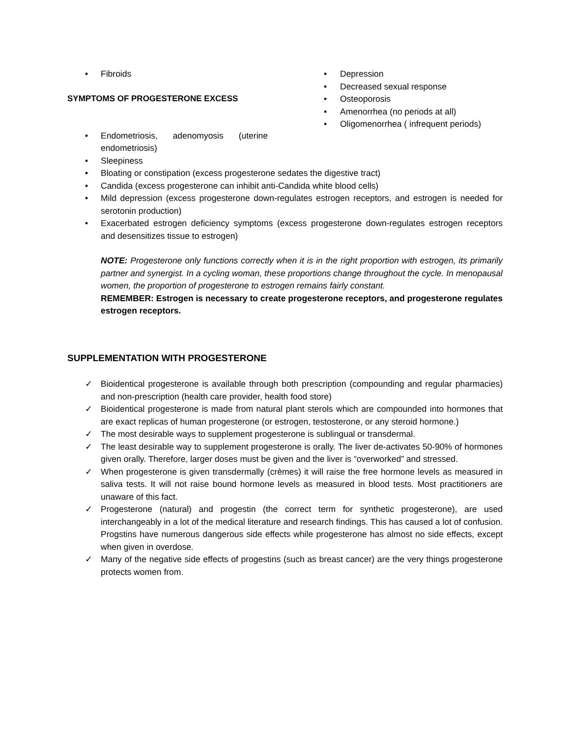• Fibroids
SYMPTOMS OF PROGESTERONE EXCESS
• Depression
• Decreased sexual response
• Osteoporosis
• Amenorrhea (no periods at all)
• Oligomenorrhea ( infrequent periods)
• Endometriosis, adenomyosis (uterine endometriosis)
• Sleepiness
• Bloating or constipation (excess progesterone sedates the digestive tract)
• Candida (excess progesterone can inhibit anti-Candida white blood cells)
• Mild depression (excess progesterone down-regulates estrogen receptors, and estrogen is needed for serotonin production)
• Exacerbated estrogen deficiency symptoms (excess progesterone down-regulates estrogen receptors and desensitizes tissue to estrogen)
NOTE: Progesterone only functions correctly when it is in the right proportion with estrogen, its primarily partner and synergist. In a cycling woman, these proportions change throughout the cycle. In menopausal women, the proportion of progesterone to estrogen remains fairly constant.
REMEMBER: Estrogen is necessary to create progesterone receptors, and progesterone regulates estrogen receptors.
SUPPLEMENTATION WITH PROGESTERONE
✓ Bioidentical progesterone is available through both prescription (compounding and regular pharmacies) and non-prescription (health care provider, health food store)
✓ Bioidentical progesterone is made from natural plant sterols which are compounded into hormones that are exact replicas of human progesterone (or estrogen, testosterone, or any steroid hormone.)
✓ The most desirable ways to supplement progesterone is sublingual or transdermal.
✓ The least desirable way to supplement progesterone is orally. The liver de-activates 50-90% of hormones given orally. Therefore, larger doses must be given and the liver is “overworked” and stressed.
✓ When progesterone is given transdermally (crèmes) it will raise the free hormone levels as measured in saliva tests. It will not raise bound hormone levels as measured in blood tests. Most practitioners are unaware of this fact.
✓ Progesterone (natural) and progestin (the correct term for synthetic progesterone), are used interchangeably in a lot of the medical literature and research findings. This has caused a lot of confusion. Progstins have numerous dangerous side effects while progesterone has almost no side effects, except when given in overdose.
✓ Many of the negative side effects of progestins (such as breast cancer) are the very things progesterone protects women from.